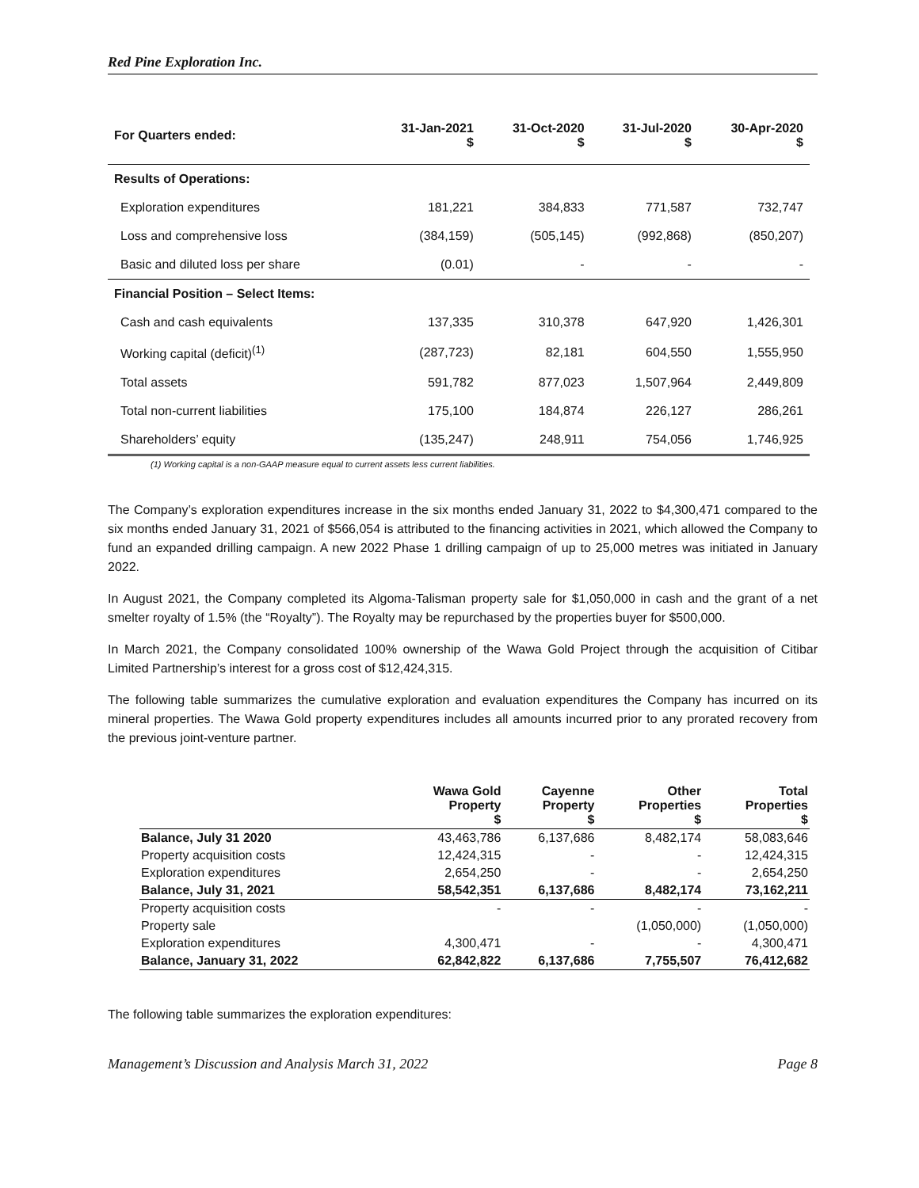Red Pine Exploration Inc.
| For Quarters ended: | 31-Jan-2021 $ | 31-Oct-2020 $ | 31-Jul-2020 $ | 30-Apr-2020 $ |
| --- | --- | --- | --- | --- |
| Results of Operations: | | | | |
| Exploration expenditures | 181,221 | 384,833 | 771,587 | 732,747 |
| Loss and comprehensive loss | (384,159) | (505,145) | (992,868) | (850,207) |
| Basic and diluted loss per share | (0.01) | - | - | - |
| Financial Position – Select Items: | | | | |
| Cash and cash equivalents | 137,335 | 310,378 | 647,920 | 1,426,301 |
| Working capital (deficit)<sup>(1)</sup> | (287,723) | 82,181 | 604,550 | 1,555,950 |
| Total assets | 591,782 | 877,023 | 1,507,964 | 2,449,809 |
| Total non-current liabilities | 175,100 | 184,874 | 226,127 | 286,261 |
| Shareholders’ equity | (135,247) | 248,911 | 754,056 | 1,746,925 |
(1) Working capital is a non-GAAP measure equal to current assets less current liabilities.
The Company’s exploration expenditures increase in the six months ended January 31, 2022 to $4,300,471 compared to the six months ended January 31, 2021 of $566,054 is attributed to the financing activities in 2021, which allowed the Company to fund an expanded drilling campaign. A new 2022 Phase 1 drilling campaign of up to 25,000 metres was initiated in January 2022.
In August 2021, the Company completed its Algoma-Talisman property sale for $1,050,000 in cash and the grant of a net smelter royalty of 1.5% (the “Royalty”). The Royalty may be repurchased by the properties buyer for $500,000.
In March 2021, the Company consolidated 100% ownership of the Wawa Gold Project through the acquisition of Citibar Limited Partnership’s interest for a gross cost of $12,424,315.
The following table summarizes the cumulative exploration and evaluation expenditures the Company has incurred on its mineral properties. The Wawa Gold property expenditures includes all amounts incurred prior to any prorated recovery from the previous joint-venture partner.
| | Wawa Gold Property $ | Cayenne Property $ | Other Properties $ | Total Properties $ |
| --- | --- | --- | --- | --- |
| Balance, July 31 2020 | 43,463,786 | 6,137,686 | 8,482,174 | 58,083,646 |
| Property acquisition costs | 12,424,315 | - | - | 12,424,315 |
| Exploration expenditures | 2,654,250 | - | - | 2,654,250 |
| Balance, July 31, 2021 | 58,542,351 | 6,137,686 | 8,482,174 | 73,162,211 |
| Property acquisition costs | - | - | - | - |
| Property sale | | | (1,050,000) | (1,050,000) |
| Exploration expenditures | 4,300,471 | - | - | 4,300,471 |
| Balance, January 31, 2022 | 62,842,822 | 6,137,686 | 7,755,507 | 76,412,682 |
The following table summarizes the exploration expenditures:
Management’s Discussion and Analysis March 31, 2022 Page 8